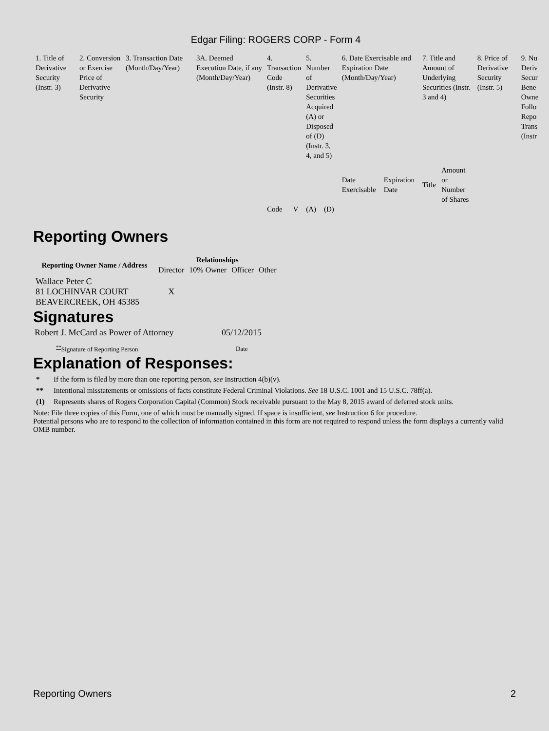Edgar Filing: ROGERS CORP - Form 4
| 1. Title of Derivative Security (Instr. 3) | 2. Conversion or Exercise Price of Derivative Security | 3. Transaction Date (Month/Day/Year) | 3A. Deemed Execution Date, if any (Month/Day/Year) | 4. Transaction Code (Instr. 8) | | 5. Number of Derivative Securities Acquired (A) or Disposed of (D) (Instr. 3, 4, and 5) | | 6. Date Exercisable and Expiration Date (Month/Day/Year) | | 7. Title and Amount of Underlying Securities (Instr. 3 and 4) | | 8. Price of Derivative Security (Instr. 5) | 9. Nu Deriv Secur Bene Owne Follo Repo Trans (Instr |
| | | | | Code | V | (A) | (D) | Date Exercisable | Expiration Date | Title | Amount or Number of Shares | | |
Reporting Owners
| Reporting Owner Name / Address | Relationships | | | |
| --- | --- | --- | --- | --- |
| | Director | 10% Owner | Officer | Other |
| Wallace Peter C 81 LOCHINVAR COURT BEAVERCREEK, OH 45385 | X | | | |
Signatures
| Robert J. McCard as Power of Attorney | 05/12/2015 |
| <sup>**</sup> Signature of Reporting Person | Date |
Explanation of Responses:
* If the form is filed by more than one reporting person, see Instruction 4(b)(v).
** Intentional misstatements or omissions of facts constitute Federal Criminal Violations. See 18 U.S.C. 1001 and 15 U.S.C. 78ff(a).
(1) Represents shares of Rogers Corporation Capital (Common) Stock receivable pursuant to the May 8, 2015 award of deferred stock units.
Note: File three copies of this Form, one of which must be manually signed. If space is insufficient, see Instruction 6 for procedure.
Potential persons who are to respond to the collection of information contained in this form are not required to respond unless the form displays a currently valid OMB number.
Reporting Owners 2